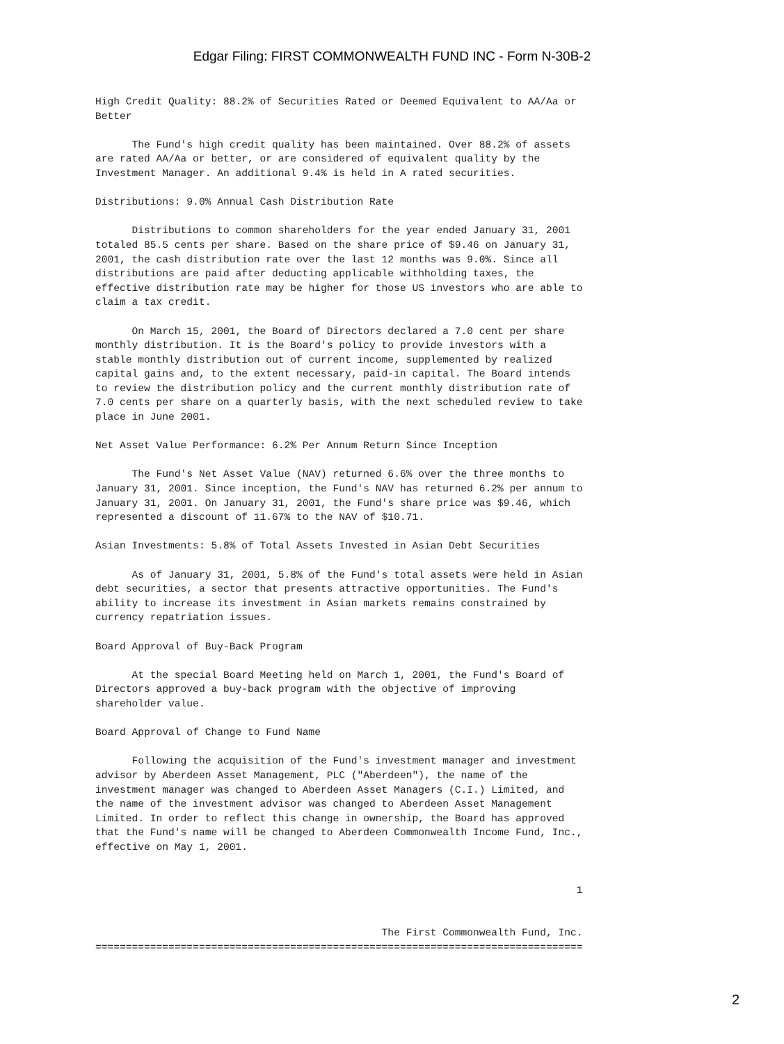Edgar Filing: FIRST COMMONWEALTH FUND INC - Form N-30B-2
High Credit Quality: 88.2% of Securities Rated or Deemed Equivalent to AA/Aa or
Better

      The Fund's high credit quality has been maintained. Over 88.2% of assets
are rated AA/Aa or better, or are considered of equivalent quality by the
Investment Manager. An additional 9.4% is held in A rated securities.

Distributions: 9.0% Annual Cash Distribution Rate

      Distributions to common shareholders for the year ended January 31, 2001
totaled 85.5 cents per share. Based on the share price of $9.46 on January 31,
2001, the cash distribution rate over the last 12 months was 9.0%. Since all
distributions are paid after deducting applicable withholding taxes, the
effective distribution rate may be higher for those US investors who are able to
claim a tax credit.

      On March 15, 2001, the Board of Directors declared a 7.0 cent per share
monthly distribution. It is the Board's policy to provide investors with a
stable monthly distribution out of current income, supplemented by realized
capital gains and, to the extent necessary, paid-in capital. The Board intends
to review the distribution policy and the current monthly distribution rate of
7.0 cents per share on a quarterly basis, with the next scheduled review to take
place in June 2001.

Net Asset Value Performance: 6.2% Per Annum Return Since Inception

      The Fund's Net Asset Value (NAV) returned 6.6% over the three months to
January 31, 2001. Since inception, the Fund's NAV has returned 6.2% per annum to
January 31, 2001. On January 31, 2001, the Fund's share price was $9.46, which
represented a discount of 11.67% to the NAV of $10.71.

Asian Investments: 5.8% of Total Assets Invested in Asian Debt Securities

      As of January 31, 2001, 5.8% of the Fund's total assets were held in Asian
debt securities, a sector that presents attractive opportunities. The Fund's
ability to increase its investment in Asian markets remains constrained by
currency repatriation issues.

Board Approval of Buy-Back Program

      At the special Board Meeting held on March 1, 2001, the Fund's Board of
Directors approved a buy-back program with the objective of improving
shareholder value.

Board Approval of Change to Fund Name

      Following the acquisition of the Fund's investment manager and investment
advisor by Aberdeen Asset Management, PLC ("Aberdeen"), the name of the
investment manager was changed to Aberdeen Asset Managers (C.I.) Limited, and
the name of the investment advisor was changed to Aberdeen Asset Management
Limited. In order to reflect this change in ownership, the Board has approved
that the Fund's name will be changed to Aberdeen Commonwealth Income Fund, Inc.,
effective on May 1, 2001.


                                                                               1


                                               The First Commonwealth Fund, Inc.
================================================================================
2